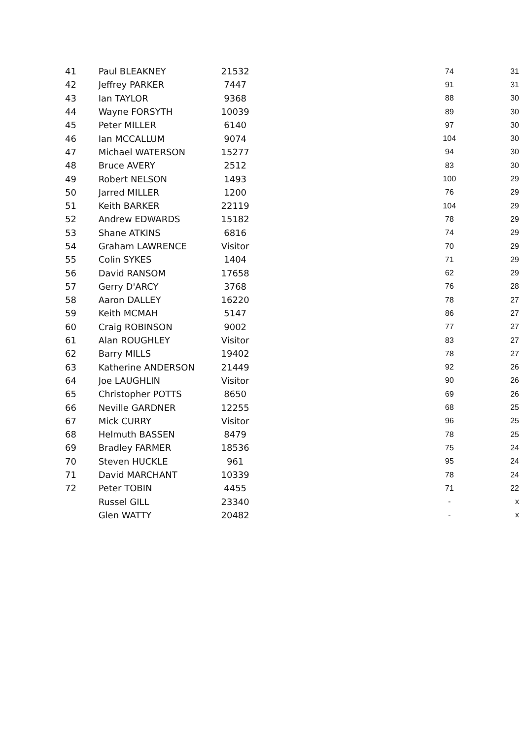| 41 | Paul BLEAKNEY | 21532 | | 74 | 31 |
| 42 | Jeffrey PARKER | 7447 | | 91 | 31 |
| 43 | Ian TAYLOR | 9368 | | 88 | 30 |
| 44 | Wayne FORSYTH | 10039 | | 89 | 30 |
| 45 | Peter MILLER | 6140 | | 97 | 30 |
| 46 | Ian MCCALLUM | 9074 | | 104 | 30 |
| 47 | Michael WATERSON | 15277 | | 94 | 30 |
| 48 | Bruce AVERY | 2512 | | 83 | 30 |
| 49 | Robert NELSON | 1493 | | 100 | 29 |
| 50 | Jarred MILLER | 1200 | | 76 | 29 |
| 51 | Keith BARKER | 22119 | | 104 | 29 |
| 52 | Andrew EDWARDS | 15182 | | 78 | 29 |
| 53 | Shane ATKINS | 6816 | | 74 | 29 |
| 54 | Graham LAWRENCE | Visitor | | 70 | 29 |
| 55 | Colin SYKES | 1404 | | 71 | 29 |
| 56 | David RANSOM | 17658 | | 62 | 29 |
| 57 | Gerry D'ARCY | 3768 | | 76 | 28 |
| 58 | Aaron DALLEY | 16220 | | 78 | 27 |
| 59 | Keith MCMAH | 5147 | | 86 | 27 |
| 60 | Craig ROBINSON | 9002 | | 77 | 27 |
| 61 | Alan ROUGHLEY | Visitor | | 83 | 27 |
| 62 | Barry MILLS | 19402 | | 78 | 27 |
| 63 | Katherine ANDERSON | 21449 | | 92 | 26 |
| 64 | Joe LAUGHLIN | Visitor | | 90 | 26 |
| 65 | Christopher POTTS | 8650 | | 69 | 26 |
| 66 | Neville GARDNER | 12255 | | 68 | 25 |
| 67 | Mick CURRY | Visitor | | 96 | 25 |
| 68 | Helmuth BASSEN | 8479 | | 78 | 25 |
| 69 | Bradley FARMER | 18536 | | 75 | 24 |
| 70 | Steven HUCKLE | 961 | | 95 | 24 |
| 71 | David MARCHANT | 10339 | | 78 | 24 |
| 72 | Peter TOBIN | 4455 | | 71 | 22 |
| | Russel GILL | 23340 | | - | x |
| | Glen WATTY | 20482 | | - | x |